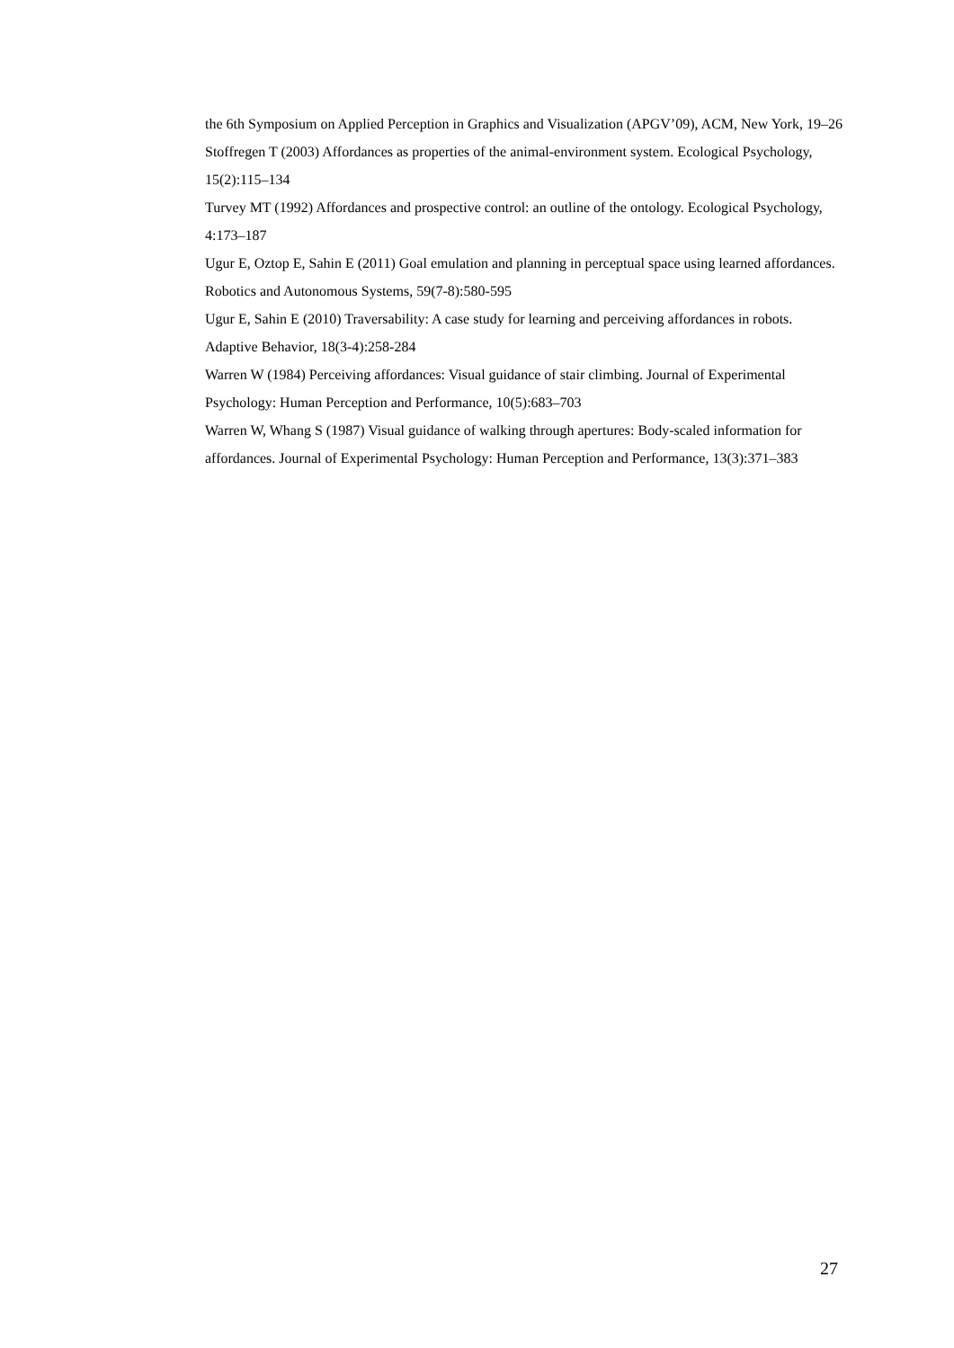the 6th Symposium on Applied Perception in Graphics and Visualization (APGV’09), ACM, New York, 19–26
Stoffregen T (2003) Affordances as properties of the animal-environment system. Ecological Psychology, 15(2):115–134
Turvey MT (1992) Affordances and prospective control: an outline of the ontology. Ecological Psychology, 4:173–187
Ugur E, Oztop E, Sahin E (2011) Goal emulation and planning in perceptual space using learned affordances. Robotics and Autonomous Systems, 59(7-8):580-595
Ugur E, Sahin E (2010) Traversability: A case study for learning and perceiving affordances in robots. Adaptive Behavior, 18(3-4):258-284
Warren W (1984) Perceiving affordances: Visual guidance of stair climbing. Journal of Experimental Psychology: Human Perception and Performance, 10(5):683–703
Warren W, Whang S (1987) Visual guidance of walking through apertures: Body-scaled information for affordances. Journal of Experimental Psychology: Human Perception and Performance, 13(3):371–383
27